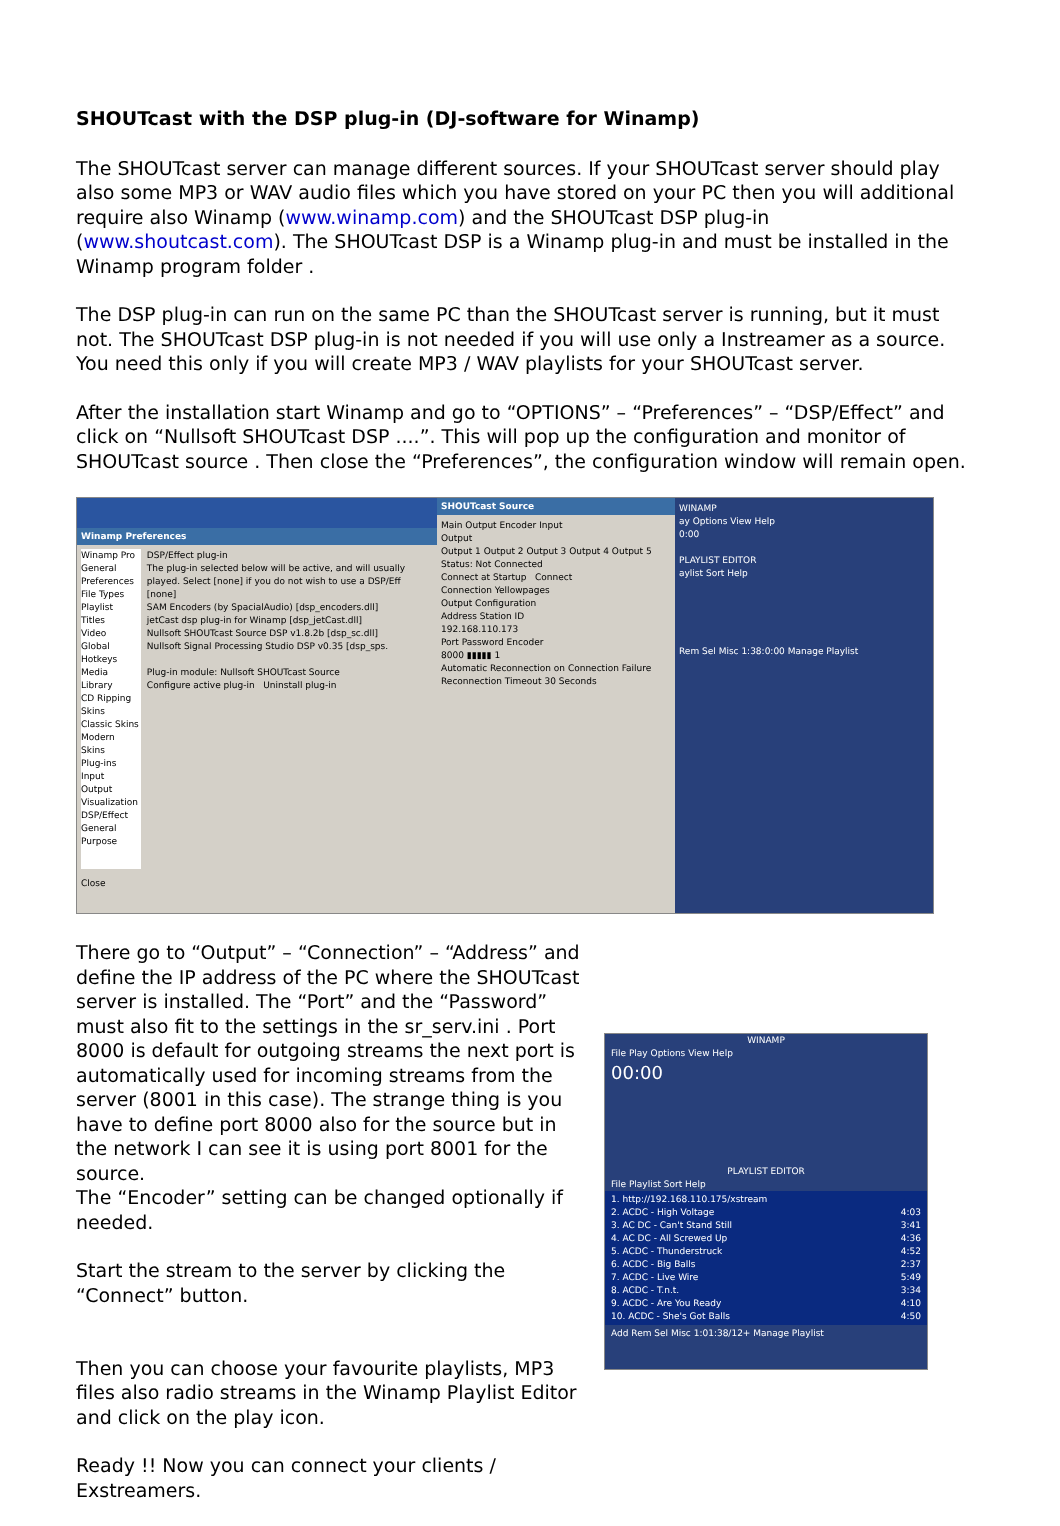SHOUTcast with the DSP plug-in (DJ-software for Winamp)
The SHOUTcast server can manage different sources. If your SHOUTcast server should play also some MP3 or WAV audio files which you have stored on your PC then you will additional require also Winamp (www.winamp.com) and the SHOUTcast DSP plug-in (www.shoutcast.com). The SHOUTcast DSP is a Winamp plug-in and must be installed in the Winamp program folder .
The DSP plug-in can run on the same PC than the SHOUTcast server is running, but it must not. The SHOUTcast DSP plug-in is not needed if you will use only a Instreamer as a source. You need this only if you will create MP3 / WAV playlists for your SHOUTcast server.
After the installation start Winamp and go to “OPTIONS” – “Preferences” – “DSP/Effect” and click on “Nullsoft SHOUTcast DSP ....”. This will pop up the configuration and monitor of SHOUTcast source . Then close the “Preferences”, the configuration window will remain open.
Winamp Preferences
Winamp Pro
General Preferences
File Types
Playlist
Titles
Video
Global Hotkeys
Media Library
CD Ripping
Skins
Classic Skins
Modern Skins
Plug-ins
Input
Output
Visualization
DSP/Effect
General Purpose
DSP/Effect plug-in
The plug-in selected below will be active, and will usually played. Select [none] if you do not wish to use a DSP/Eff
[none]
SAM Encoders (by SpacialAudio) [dsp_encoders.dll]
jetCast dsp plug-in for Winamp [dsp_jetCast.dll]
Nullsoft SHOUTcast Source DSP v1.8.2b [dsp_sc.dll]
Nullsoft Signal Processing Studio DSP v0.35 [dsp_sps.
Plug-in module: Nullsoft SHOUTcast Source
Configure active plug-in Uninstall plug-in
Close
SHOUTcast Source
Main Output Encoder Input
Output
Output 1 Output 2 Output 3 Output 4 Output 5
Status: Not Connected
Connect at Startup Connect
Connection Yellowpages
Output Configuration
Address Station ID
192.168.110.173
Port Password Encoder
8000 ▮▮▮▮▮ 1
Automatic Reconnection on Connection Failure
Reconnection Timeout 30 Seconds
WINAMP
ay Options View Help
0:00
PLAYLIST EDITOR
aylist Sort Help
Rem Sel Misc 1:38:0:00 Manage Playlist
There go to “Output” – “Connection” – “Address” and define the IP address of the PC where the SHOUTcast server is installed. The “Port” and the “Password” must also fit to the settings in the sr_serv.ini . Port 8000 is default for outgoing streams the next port is automatically used for incoming streams from the server (8001 in this case). The strange thing is you have to define port 8000 also for the source but in the network I can see it is using port 8001 for the source.
The “Encoder” setting can be changed optionally if needed.
Start the stream to the server by clicking the “Connect” button.
Then you can choose your favourite playlists, MP3 files also radio streams in the Winamp Playlist Editor and click on the play icon.
Ready !! Now you can connect your clients / Exstreamers.
WINAMP
File Play Options View Help
00:00
PLAYLIST EDITOR
File Playlist Sort Help
1. http://192.168.110.175/xstream
2. ACDC - High Voltage 4:03
3. AC DC - Can't Stand Still 3:41
4. AC DC - All Screwed Up 4:36
5. ACDC - Thunderstruck 4:52
6. ACDC - Big Balls 2:37
7. ACDC - Live Wire 5:49
8. ACDC - T.n.t. 3:34
9. ACDC - Are You Ready 4:10
10. ACDC - She's Got Balls 4:50
Add Rem Sel Misc 1:01:38/12+ Manage Playlist